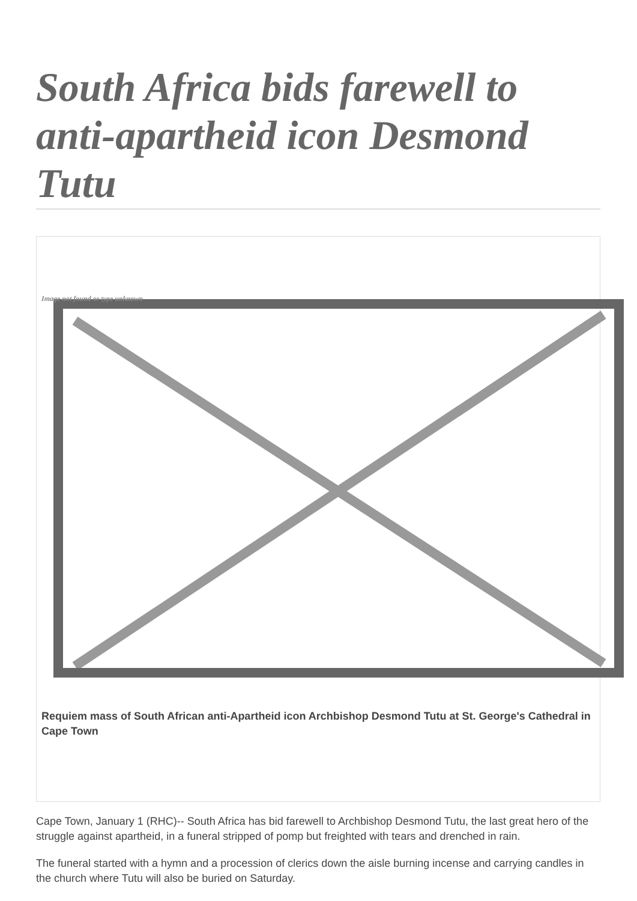South Africa bids farewell to anti-apartheid icon Desmond Tutu
Image not found or type unknown
Requiem mass of South African anti-Apartheid icon Archbishop Desmond Tutu at St. George's Cathedral in Cape Town
Cape Town, January 1 (RHC)-- South Africa has bid farewell to Archbishop Desmond Tutu, the last great hero of the struggle against apartheid, in a funeral stripped of pomp but freighted with tears and drenched in rain.
The funeral started with a hymn and a procession of clerics down the aisle burning incense and carrying candles in the church where Tutu will also be buried on Saturday.